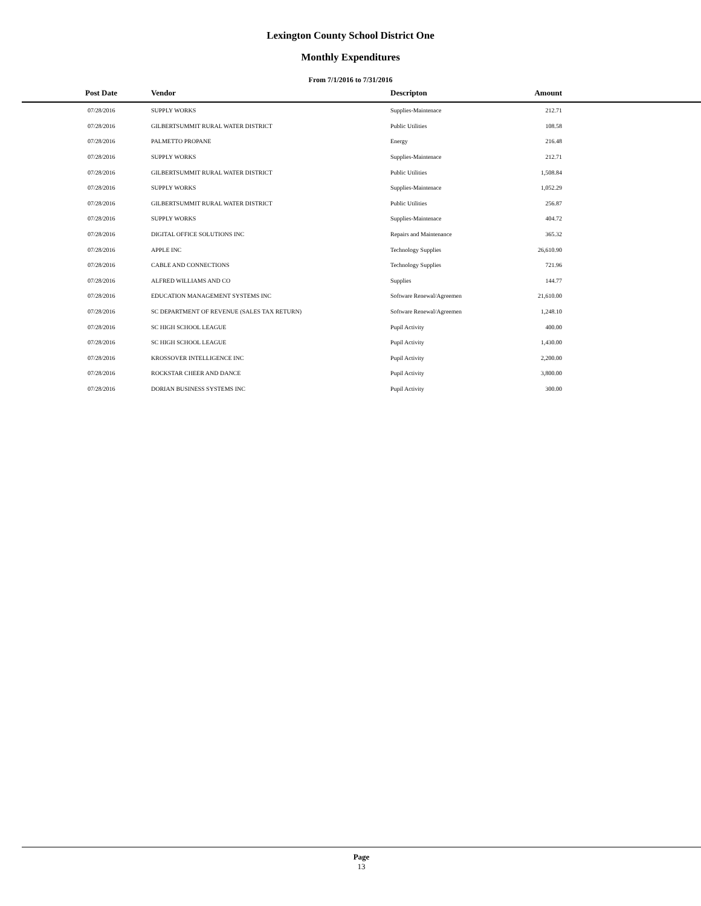Lexington County School District One
Monthly Expenditures
From 7/1/2016 to 7/31/2016
| Post Date | Vendor | Descripton | Amount | |
| --- | --- | --- | --- | --- |
| 07/28/2016 | SUPPLY WORKS | Supplies-Maintenace | 212.71 | |
| 07/28/2016 | GILBERTSUMMIT RURAL WATER DISTRICT | Public Utilities | 108.58 | |
| 07/28/2016 | PALMETTO PROPANE | Energy | 216.48 | |
| 07/28/2016 | SUPPLY WORKS | Supplies-Maintenace | 212.71 | |
| 07/28/2016 | GILBERTSUMMIT RURAL WATER DISTRICT | Public Utilities | 1,508.84 | |
| 07/28/2016 | SUPPLY WORKS | Supplies-Maintenace | 1,052.29 | |
| 07/28/2016 | GILBERTSUMMIT RURAL WATER DISTRICT | Public Utilities | 256.87 | |
| 07/28/2016 | SUPPLY WORKS | Supplies-Maintenace | 404.72 | |
| 07/28/2016 | DIGITAL OFFICE SOLUTIONS INC | Repairs and Maintenance | 365.32 | |
| 07/28/2016 | APPLE INC | Technology Supplies | 26,610.90 | |
| 07/28/2016 | CABLE AND CONNECTIONS | Technology Supplies | 721.96 | |
| 07/28/2016 | ALFRED WILLIAMS AND CO | Supplies | 144.77 | |
| 07/28/2016 | EDUCATION MANAGEMENT SYSTEMS INC | Software Renewal/Agreemen | 21,610.00 | |
| 07/28/2016 | SC DEPARTMENT OF REVENUE (SALES TAX RETURN) | Software Renewal/Agreemen | 1,248.10 | |
| 07/28/2016 | SC HIGH SCHOOL LEAGUE | Pupil Activity | 400.00 | |
| 07/28/2016 | SC HIGH SCHOOL LEAGUE | Pupil Activity | 1,430.00 | |
| 07/28/2016 | KROSSOVER INTELLIGENCE INC | Pupil Activity | 2,200.00 | |
| 07/28/2016 | ROCKSTAR CHEER AND DANCE | Pupil Activity | 3,800.00 | |
| 07/28/2016 | DORIAN BUSINESS SYSTEMS INC | Pupil Activity | 300.00 | |
Page
13